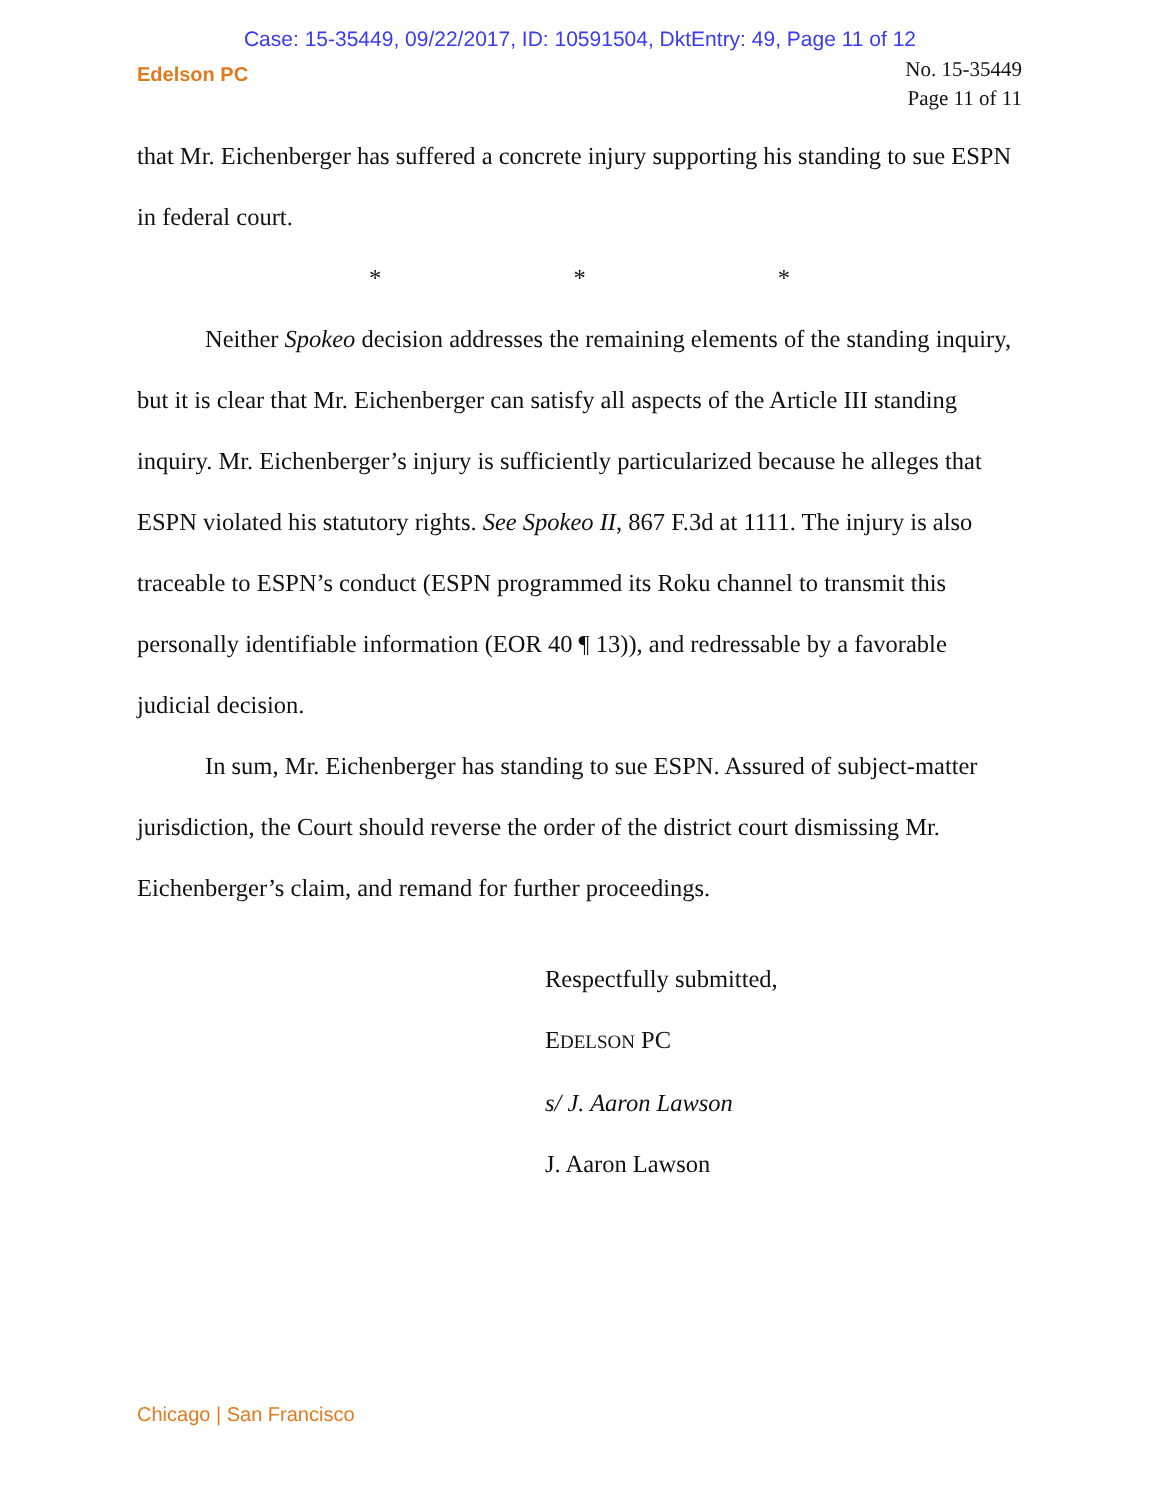Case: 15-35449, 09/22/2017, ID: 10591504, DktEntry: 49, Page 11 of 12
Edelson PC
No. 15-35449
Page 11 of 11
that Mr. Eichenberger has suffered a concrete injury supporting his standing to sue ESPN in federal court.
* * *
Neither Spokeo decision addresses the remaining elements of the standing inquiry, but it is clear that Mr. Eichenberger can satisfy all aspects of the Article III standing inquiry. Mr. Eichenberger’s injury is sufficiently particularized because he alleges that ESPN violated his statutory rights. See Spokeo II, 867 F.3d at 1111. The injury is also traceable to ESPN’s conduct (ESPN programmed its Roku channel to transmit this personally identifiable information (EOR 40 ¶ 13)), and redressable by a favorable judicial decision.
In sum, Mr. Eichenberger has standing to sue ESPN. Assured of subject-matter jurisdiction, the Court should reverse the order of the district court dismissing Mr. Eichenberger’s claim, and remand for further proceedings.
Respectfully submitted,
EDELSON PC
s/ J. Aaron Lawson
J. Aaron Lawson
Chicago | San Francisco